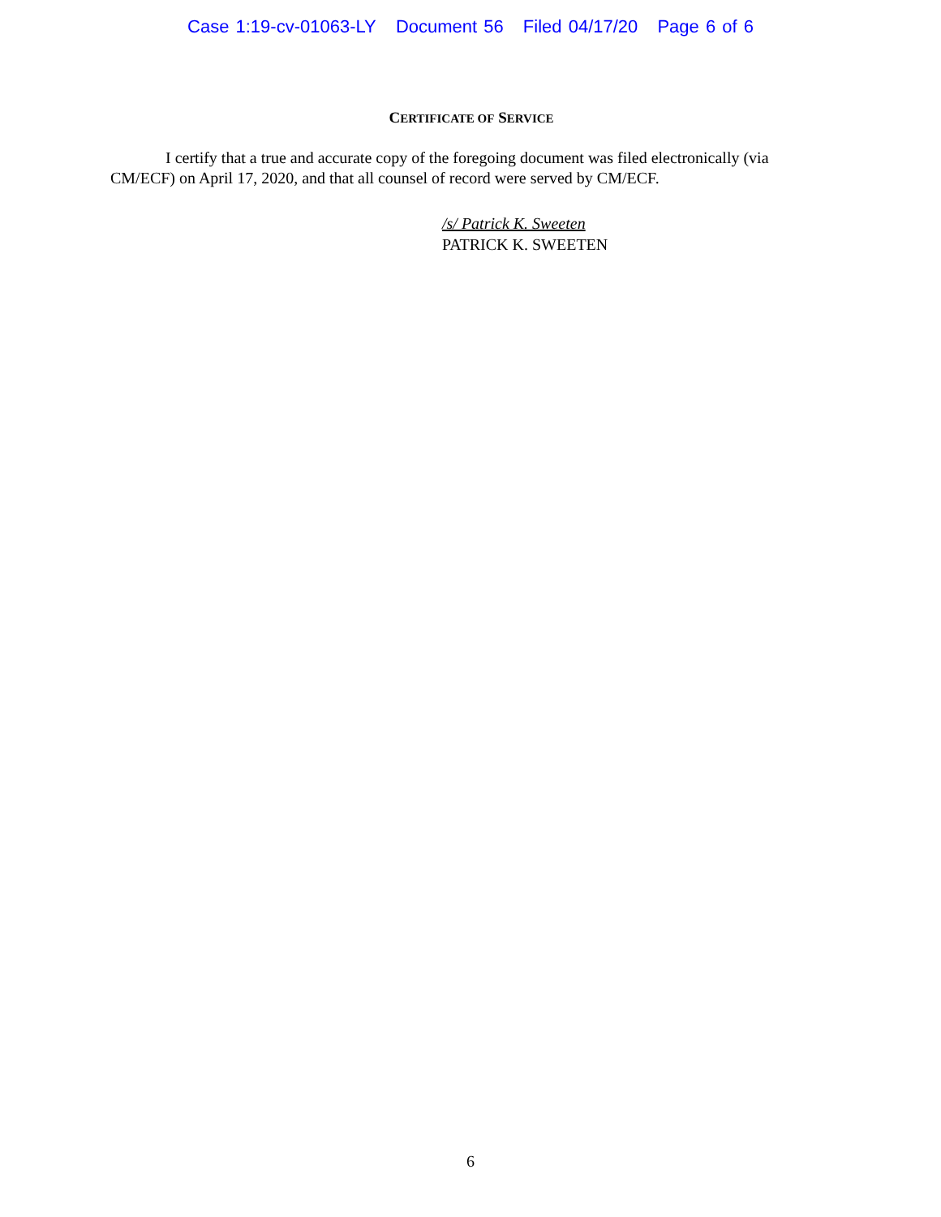Case 1:19-cv-01063-LY Document 56 Filed 04/17/20 Page 6 of 6
CERTIFICATE OF SERVICE
I certify that a true and accurate copy of the foregoing document was filed electronically (via CM/ECF) on April 17, 2020, and that all counsel of record were served by CM/ECF.
/s/ Patrick K. Sweeten
PATRICK K. SWEETEN
6